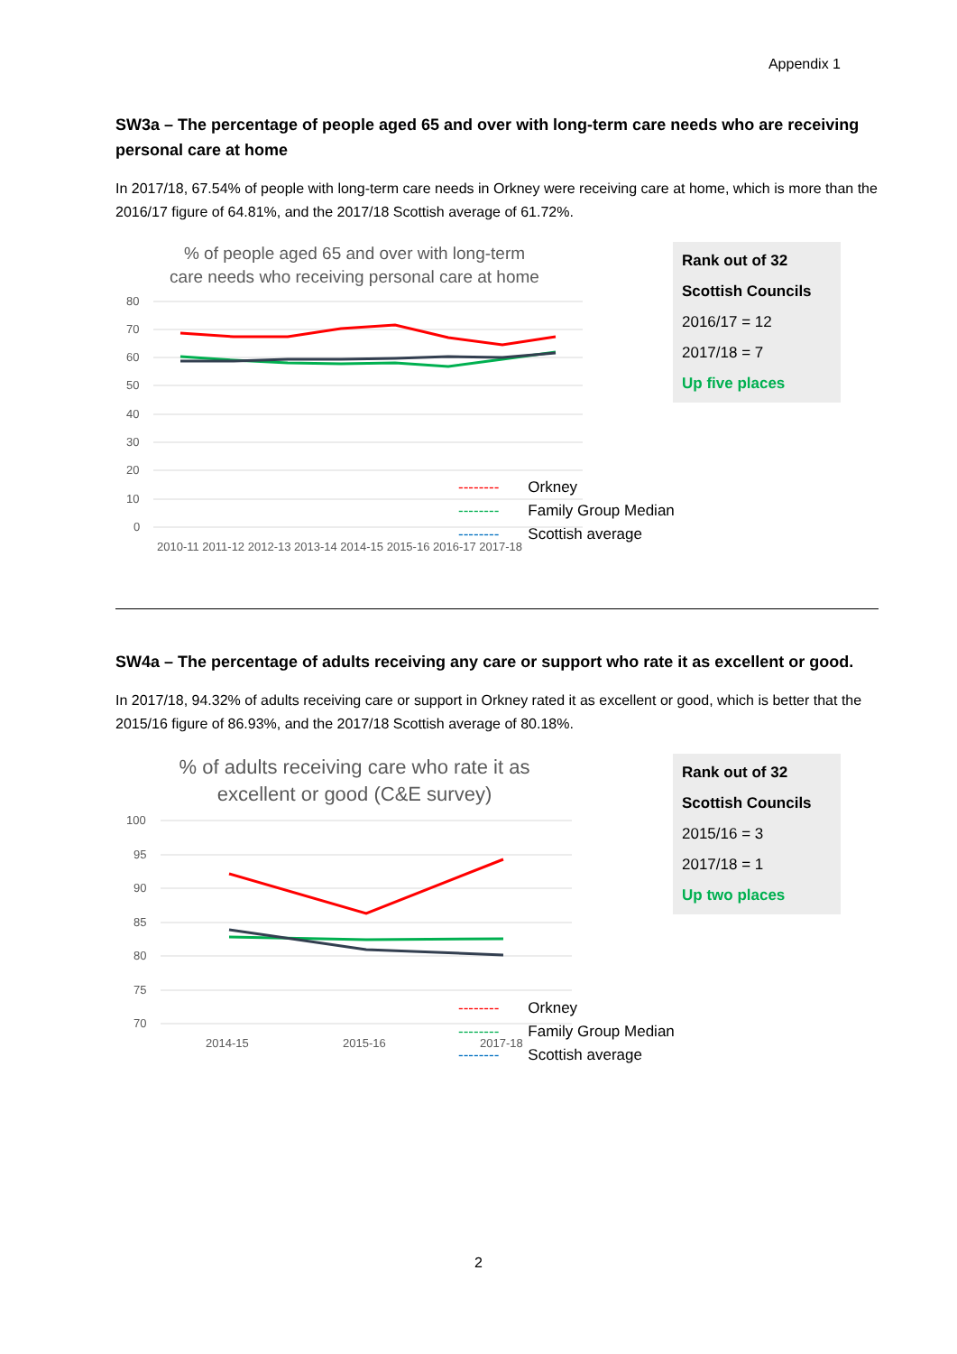Appendix 1
SW3a – The percentage of people aged 65 and over with long-term care needs who are receiving personal care at home
In 2017/18, 67.54% of people with long-term care needs in Orkney were receiving care at home, which is more than the 2016/17 figure of 64.81%, and the 2017/18 Scottish average of 61.72%.
% of people aged 65 and over with long-term
care needs who receiving personal care at home
80
70
60
50
40
30
20
10
0
2010-11 2011-12 2012-13 2013-14 2014-15 2015-16 2016-17 2017-18
Rank out of 32
Scottish Councils
2016/17 = 12
2017/18 = 7
Up five places
| -------- | Orkney |
| -------- | Family Group Median |
| -------- | Scottish average |
SW4a – The percentage of adults receiving any care or support who rate it as excellent or good.
In 2017/18, 94.32% of adults receiving care or support in Orkney rated it as excellent or good, which is better that the 2015/16 figure of 86.93%, and the 2017/18 Scottish average of 80.18%.
% of adults receiving care who rate it as
excellent or good (C&E survey)
100
95
90
85
80
75
70
2014-15
2015-16
2017-18
Rank out of 32
Scottish Councils
2015/16 = 3
2017/18 = 1
Up two places
| -------- | Orkney |
| -------- | Family Group Median |
| -------- | Scottish average |
2